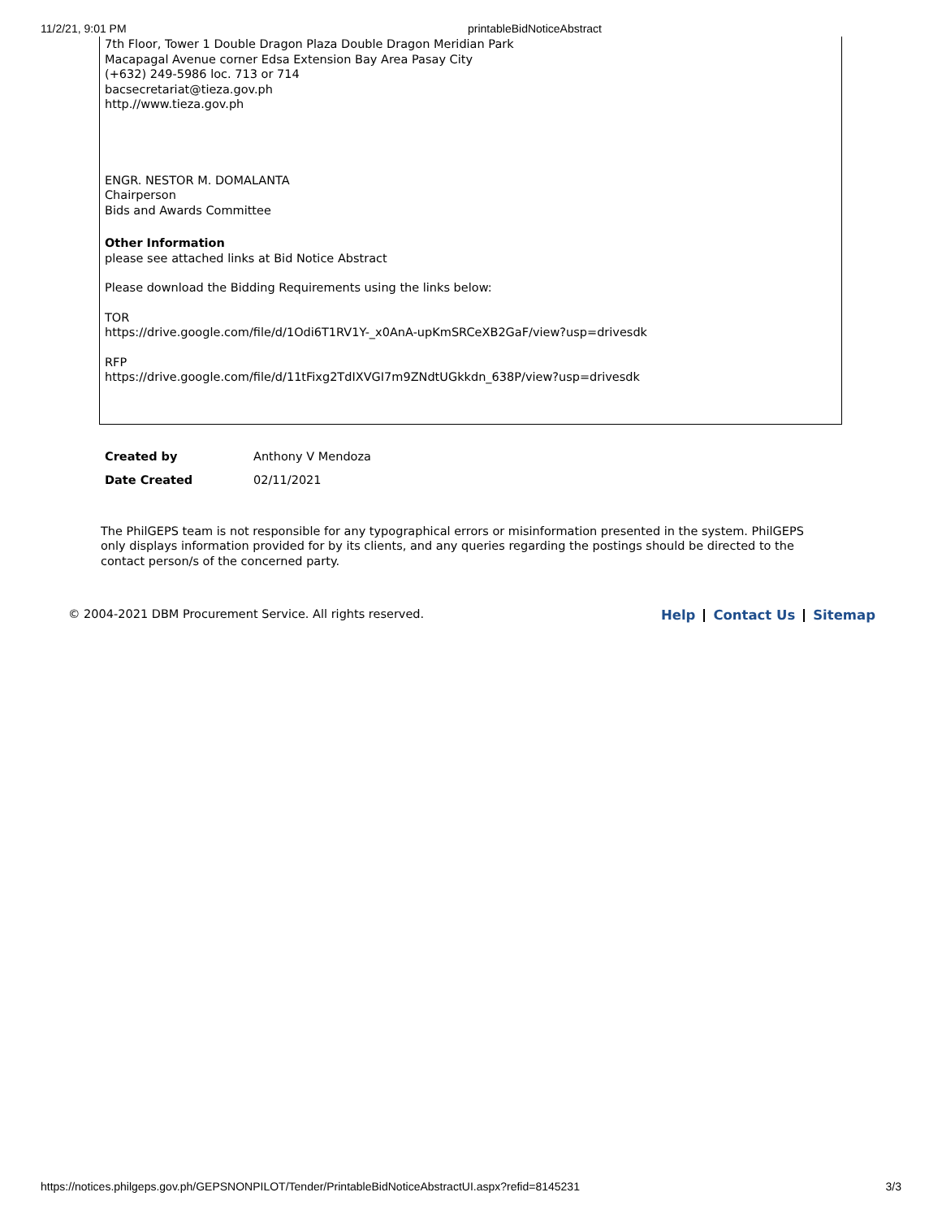11/2/21, 9:01 PM printableBidNoticeAbstract
7th Floor, Tower 1 Double Dragon Plaza Double Dragon Meridian Park
Macapagal Avenue corner Edsa Extension Bay Area Pasay City
(+632) 249-5986 loc. 713 or 714
bacsecretariat@tieza.gov.ph
http.//www.tieza.gov.ph
ENGR. NESTOR M. DOMALANTA
Chairperson
Bids and Awards Committee
Other Information
please see attached links at Bid Notice Abstract
Please download the Bidding Requirements using the links below:
TOR
https://drive.google.com/file/d/1Odi6T1RV1Y-_x0AnA-upKmSRCeXB2GaF/view?usp=drivesdk
RFP
https://drive.google.com/file/d/11tFixg2TdIXVGI7m9ZNdtUGkkdn_638P/view?usp=drivesdk
| Created by | Anthony V Mendoza |
| Date Created | 02/11/2021 |
The PhilGEPS team is not responsible for any typographical errors or misinformation presented in the system. PhilGEPS only displays information provided for by its clients, and any queries regarding the postings should be directed to the contact person/s of the concerned party.
© 2004-2021 DBM Procurement Service. All rights reserved.
Help Contact Us Sitemap
https://notices.philgeps.gov.ph/GEPSNONPILOT/Tender/PrintableBidNoticeAbstractUI.aspx?refid=8145231 3/3